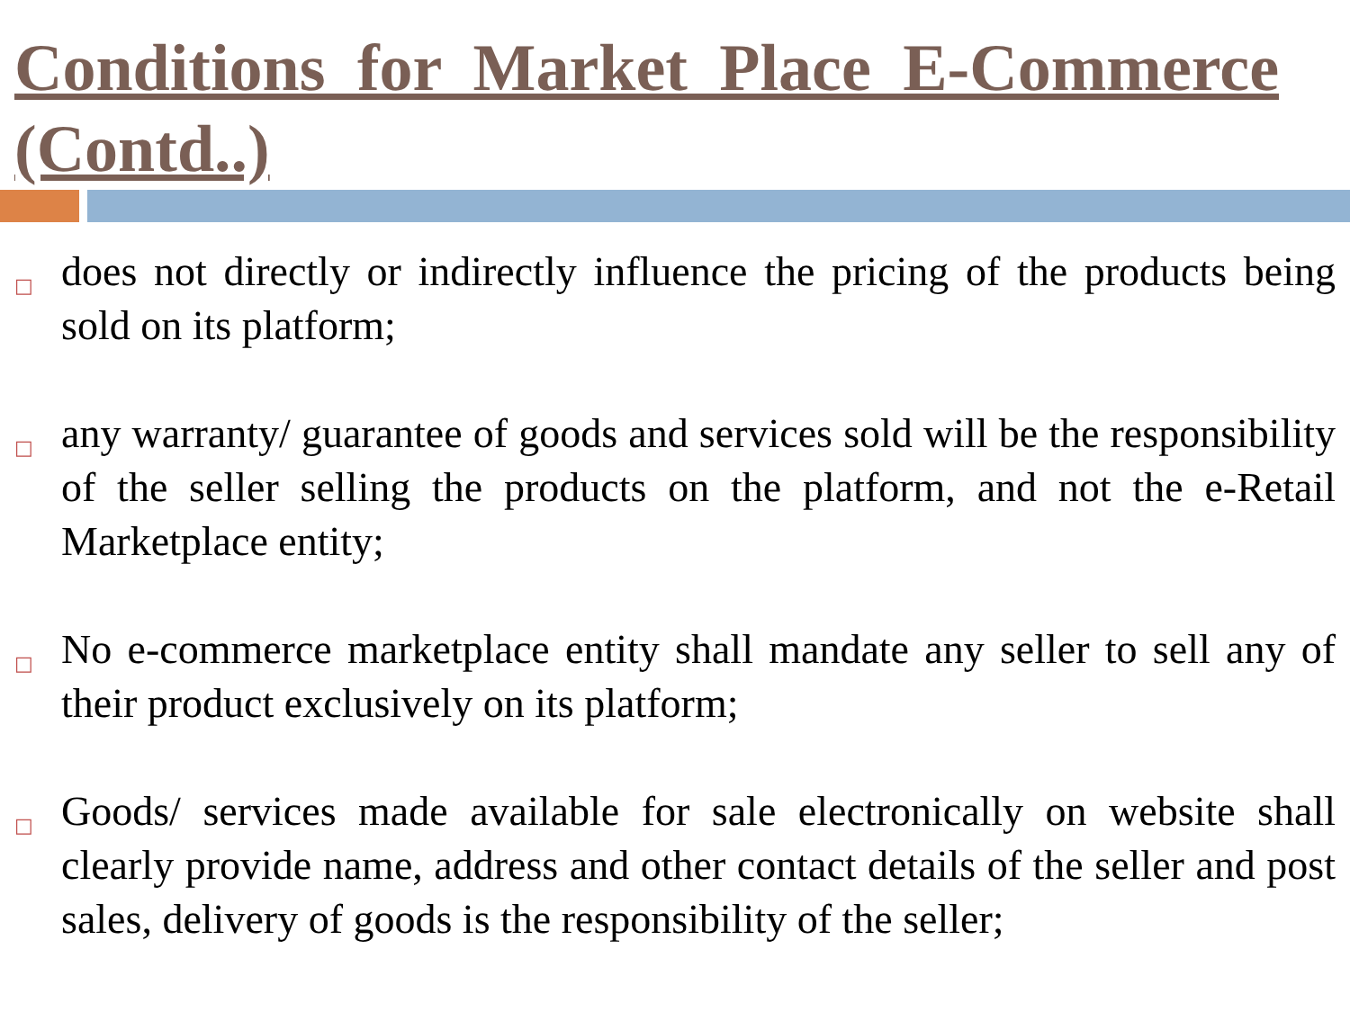Conditions for Market Place E-Commerce (Contd..)
□ does not directly or indirectly influence the pricing of the products being sold on its platform;
□ any warranty/ guarantee of goods and services sold will be the responsibility of the seller selling the products on the platform, and not the e-Retail Marketplace entity;
□ No e-commerce marketplace entity shall mandate any seller to sell any of their product exclusively on its platform;
□ Goods/ services made available for sale electronically on website shall clearly provide name, address and other contact details of the seller and post sales, delivery of goods is the responsibility of the seller;